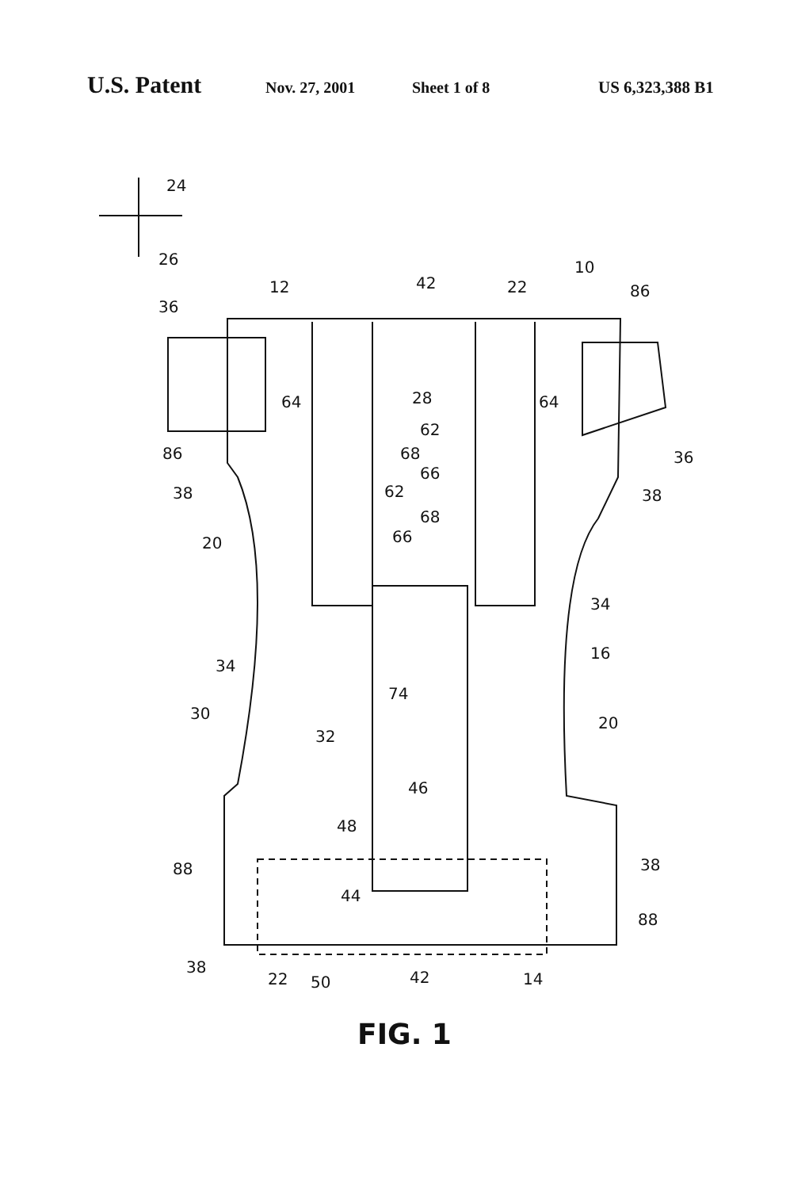U.S. Patent Nov. 27, 2001 Sheet 1 of 8 US 6,323,388 B1
24
26
10
12
42
22
86
36
64
28
64
62
68
66
62
86
36
38
38
68
66
20
34
16
34
30
74
32
20
46
48
88
38
44
88
38
22
50
42
14
FIG. 1